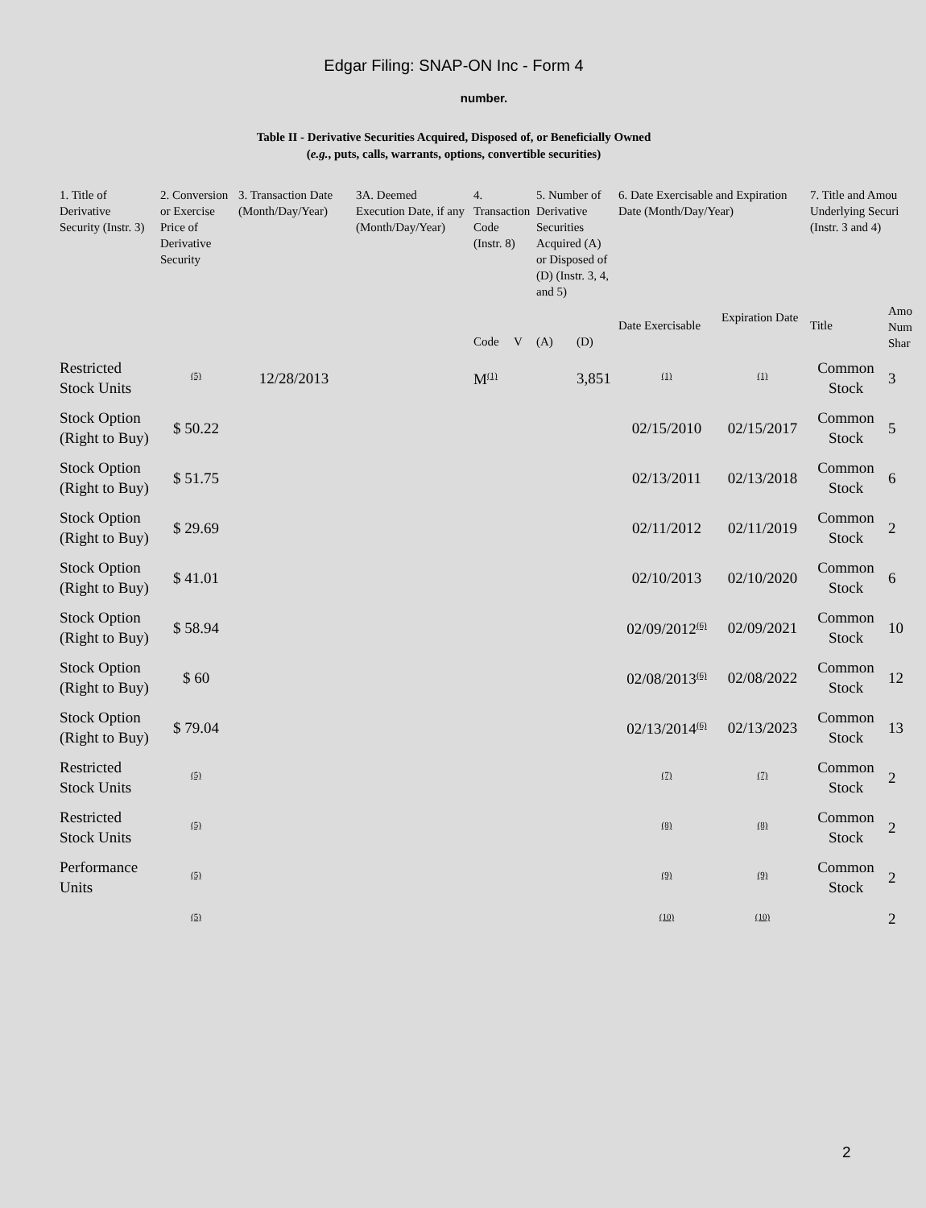Edgar Filing: SNAP-ON Inc - Form 4
number.
Table II - Derivative Securities Acquired, Disposed of, or Beneficially Owned
(e.g., puts, calls, warrants, options, convertible securities)
| 1. Title of Derivative Security (Instr. 3) | 2. Conversion or Exercise Price of Derivative Security | 3. Transaction Date (Month/Day/Year) | 3A. Deemed Execution Date, if any (Month/Day/Year) | 4. Transaction Code (Instr. 8) | | 5. Number of Derivative Securities Acquired (A) or Disposed of (D) (Instr. 3, 4, and 5) | | 6. Date Exercisable and Expiration Date (Month/Day/Year) | | 7. Title and Amou Underlying Securi (Instr. 3 and 4) | |
| --- | --- | --- | --- | --- | --- | --- | --- | --- | --- | --- | --- |
| | | | | Code | V | (A) | (D) | Date Exercisable | Expiration Date | Title | Amo Num Shar |
| Restricted Stock Units | <sup>(5)</sup> | 12/28/2013 | | M<sup>(1)</sup> | | | 3,851 | <sup>(1)</sup> | <sup>(1)</sup> | Common Stock | 3 |
| Stock Option (Right to Buy) | $ 50.22 | | | | | | | 02/15/2010 | 02/15/2017 | Common Stock | 5 |
| Stock Option (Right to Buy) | $ 51.75 | | | | | | | 02/13/2011 | 02/13/2018 | Common Stock | 6 |
| Stock Option (Right to Buy) | $ 29.69 | | | | | | | 02/11/2012 | 02/11/2019 | Common Stock | 2 |
| Stock Option (Right to Buy) | $ 41.01 | | | | | | | 02/10/2013 | 02/10/2020 | Common Stock | 6 |
| Stock Option (Right to Buy) | $ 58.94 | | | | | | | 02/09/2012<sup>(6)</sup> | 02/09/2021 | Common Stock | 10 |
| Stock Option (Right to Buy) | $ 60 | | | | | | | 02/08/2013<sup>(6)</sup> | 02/08/2022 | Common Stock | 12 |
| Stock Option (Right to Buy) | $ 79.04 | | | | | | | 02/13/2014<sup>(6)</sup> | 02/13/2023 | Common Stock | 13 |
| Restricted Stock Units | <sup>(5)</sup> | | | | | | | <sup>(7)</sup> | <sup>(7)</sup> | Common Stock | 2 |
| Restricted Stock Units | <sup>(5)</sup> | | | | | | | <sup>(8)</sup> | <sup>(8)</sup> | Common Stock | 2 |
| Performance Units | <sup>(5)</sup> | | | | | | | <sup>(9)</sup> | <sup>(9)</sup> | Common Stock | 2 |
| | <sup>(5)</sup> | | | | | | | <sup>(10)</sup> | <sup>(10)</sup> | | 2 |
2